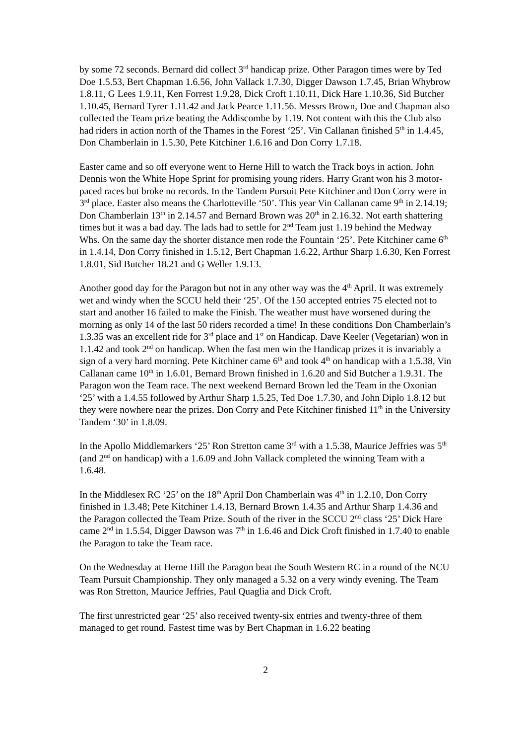by some 72 seconds. Bernard did collect 3<sup>rd</sup> handicap prize. Other Paragon times were by Ted Doe 1.5.53, Bert Chapman 1.6.56, John Vallack 1.7.30, Digger Dawson 1.7.45, Brian Whybrow 1.8.11, G Lees 1.9.11, Ken Forrest 1.9.28, Dick Croft 1.10.11, Dick Hare 1.10.36, Sid Butcher 1.10.45, Bernard Tyrer 1.11.42 and Jack Pearce 1.11.56. Messrs Brown, Doe and Chapman also collected the Team prize beating the Addiscombe by 1.19. Not content with this the Club also had riders in action north of the Thames in the Forest ‘25’. Vin Callanan finished 5<sup>th</sup> in 1.4.45, Don Chamberlain in 1.5.30, Pete Kitchiner 1.6.16 and Don Corry 1.7.18.
Easter came and so off everyone went to Herne Hill to watch the Track boys in action. John Dennis won the White Hope Sprint for promising young riders. Harry Grant won his 3 motor-paced races but broke no records. In the Tandem Pursuit Pete Kitchiner and Don Corry were in 3<sup>rd</sup> place. Easter also means the Charlotteville ‘50’. This year Vin Callanan came 9<sup>th</sup> in 2.14.19; Don Chamberlain 13<sup>th</sup> in 2.14.57 and Bernard Brown was 20<sup>th</sup> in 2.16.32. Not earth shattering times but it was a bad day. The lads had to settle for 2<sup>nd</sup> Team just 1.19 behind the Medway Whs. On the same day the shorter distance men rode the Fountain ‘25’. Pete Kitchiner came 6<sup>th</sup> in 1.4.14, Don Corry finished in 1.5.12, Bert Chapman 1.6.22, Arthur Sharp 1.6.30, Ken Forrest 1.8.01, Sid Butcher 18.21 and G Weller 1.9.13.
Another good day for the Paragon but not in any other way was the 4<sup>th</sup> April. It was extremely wet and windy when the SCCU held their ‘25’. Of the 150 accepted entries 75 elected not to start and another 16 failed to make the Finish. The weather must have worsened during the morning as only 14 of the last 50 riders recorded a time! In these conditions Don Chamberlain’s 1.3.35 was an excellent ride for 3<sup>rd</sup> place and 1<sup>st</sup> on Handicap. Dave Keeler (Vegetarian) won in 1.1.42 and took 2<sup>nd</sup> on handicap. When the fast men win the Handicap prizes it is invariably a sign of a very hard morning. Pete Kitchiner came 6<sup>th</sup> and took 4<sup>th</sup> on handicap with a 1.5.38, Vin Callanan came 10<sup>th</sup> in 1.6.01, Bernard Brown finished in 1.6.20 and Sid Butcher a 1.9.31. The Paragon won the Team race. The next weekend Bernard Brown led the Team in the Oxonian ‘25’ with a 1.4.55 followed by Arthur Sharp 1.5.25, Ted Doe 1.7.30, and John Diplo 1.8.12 but they were nowhere near the prizes. Don Corry and Pete Kitchiner finished 11<sup>th</sup> in the University Tandem ‘30’ in 1.8.09.
In the Apollo Middlemarkers ‘25’ Ron Stretton came 3<sup>rd</sup> with a 1.5.38, Maurice Jeffries was 5<sup>th</sup> (and 2<sup>nd</sup> on handicap) with a 1.6.09 and John Vallack completed the winning Team with a 1.6.48.
In the Middlesex RC ‘25’ on the 18<sup>th</sup> April Don Chamberlain was 4<sup>th</sup> in 1.2.10, Don Corry finished in 1.3.48; Pete Kitchiner 1.4.13, Bernard Brown 1.4.35 and Arthur Sharp 1.4.36 and the Paragon collected the Team Prize. South of the river in the SCCU 2<sup>nd</sup> class ‘25’ Dick Hare came 2<sup>nd</sup> in 1.5.54, Digger Dawson was 7<sup>th</sup> in 1.6.46 and Dick Croft finished in 1.7.40 to enable the Paragon to take the Team race.
On the Wednesday at Herne Hill the Paragon beat the South Western RC in a round of the NCU Team Pursuit Championship. They only managed a 5.32 on a very windy evening. The Team was Ron Stretton, Maurice Jeffries, Paul Quaglia and Dick Croft.
The first unrestricted gear ‘25’ also received twenty-six entries and twenty-three of them managed to get round. Fastest time was by Bert Chapman in 1.6.22 beating
2